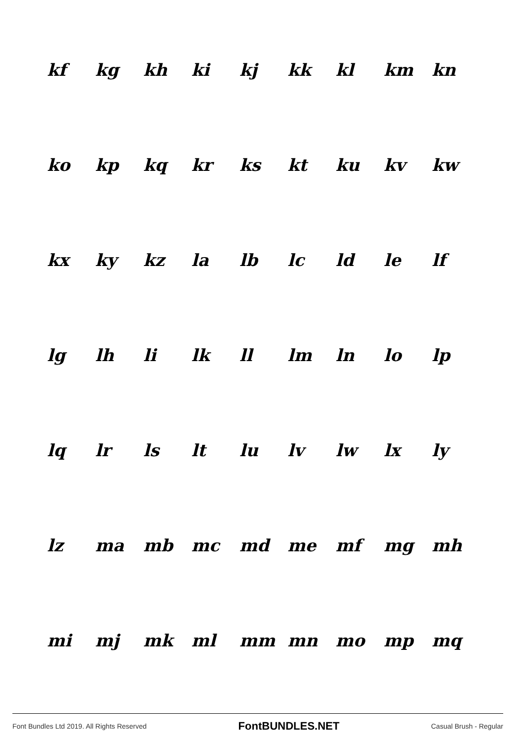| kf | kg | kh | ki | kj | kk | kl | km | kn |
| ko | kp | kq | kr | ks | kt | ku | kv | kw |
| kx | ky | kz | la | lb | lc | ld | le | lf |
| lg | lh | li | lk | ll | lm | ln | lo | lp |
| lq | lr | ls | lt | lu | lv | lw | lx | ly |
| lz | ma | mb | mc | md | me | mf | mg | mh |
| mi | mj | mk | ml | mm | mn | mo | mp | mq |
Font Bundles Ltd 2019. All Rights Reserved FontBUNDLES.NET Casual Brush - Regular